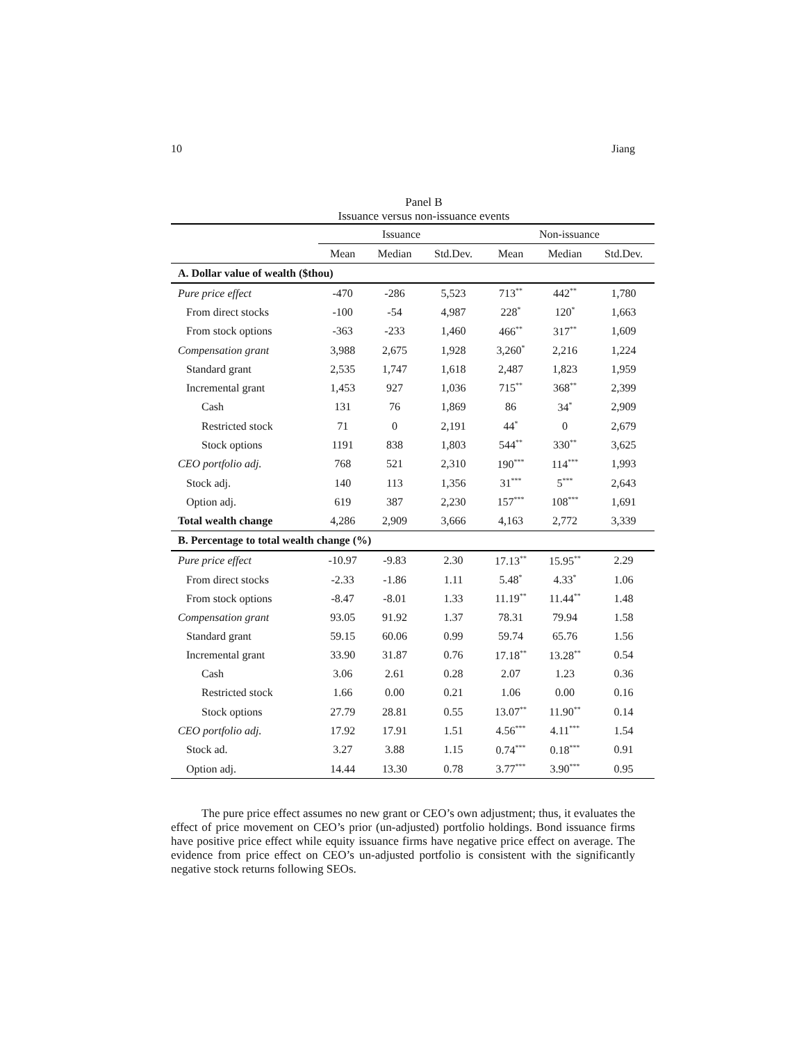10 Jiang
Panel B
Issuance versus non-issuance events
| | Issuance | | | Non-issuance | | |
| --- | --- | --- | --- | --- | --- | --- |
| | Mean | Median | Std.Dev. | Mean | Median | Std.Dev. |
| A. Dollar value of wealth ($thou) | | | | | | |
| Pure price effect | -470 | -286 | 5,523 | 713<sup>**</sup> | 442<sup>**</sup> | 1,780 |
| From direct stocks | -100 | -54 | 4,987 | 228<sup>*</sup> | 120<sup>*</sup> | 1,663 |
| From stock options | -363 | -233 | 1,460 | 466<sup>**</sup> | 317<sup>**</sup> | 1,609 |
| Compensation grant | 3,988 | 2,675 | 1,928 | 3,260<sup>*</sup> | 2,216 | 1,224 |
| Standard grant | 2,535 | 1,747 | 1,618 | 2,487 | 1,823 | 1,959 |
| Incremental grant | 1,453 | 927 | 1,036 | 715<sup>**</sup> | 368<sup>**</sup> | 2,399 |
| Cash | 131 | 76 | 1,869 | 86 | 34<sup>*</sup> | 2,909 |
| Restricted stock | 71 | 0 | 2,191 | 44<sup>*</sup> | 0 | 2,679 |
| Stock options | 1191 | 838 | 1,803 | 544<sup>**</sup> | 330<sup>**</sup> | 3,625 |
| CEO portfolio adj. | 768 | 521 | 2,310 | 190<sup>***</sup> | 114<sup>***</sup> | 1,993 |
| Stock adj. | 140 | 113 | 1,356 | 31<sup>***</sup> | 5<sup>***</sup> | 2,643 |
| Option adj. | 619 | 387 | 2,230 | 157<sup>***</sup> | 108<sup>***</sup> | 1,691 |
| Total wealth change | 4,286 | 2,909 | 3,666 | 4,163 | 2,772 | 3,339 |
| B. Percentage to total wealth change (%) | | | | | | |
| Pure price effect | -10.97 | -9.83 | 2.30 | 17.13<sup>**</sup> | 15.95<sup>**</sup> | 2.29 |
| From direct stocks | -2.33 | -1.86 | 1.11 | 5.48<sup>*</sup> | 4.33<sup>*</sup> | 1.06 |
| From stock options | -8.47 | -8.01 | 1.33 | 11.19<sup>**</sup> | 11.44<sup>**</sup> | 1.48 |
| Compensation grant | 93.05 | 91.92 | 1.37 | 78.31 | 79.94 | 1.58 |
| Standard grant | 59.15 | 60.06 | 0.99 | 59.74 | 65.76 | 1.56 |
| Incremental grant | 33.90 | 31.87 | 0.76 | 17.18<sup>**</sup> | 13.28<sup>**</sup> | 0.54 |
| Cash | 3.06 | 2.61 | 0.28 | 2.07 | 1.23 | 0.36 |
| Restricted stock | 1.66 | 0.00 | 0.21 | 1.06 | 0.00 | 0.16 |
| Stock options | 27.79 | 28.81 | 0.55 | 13.07<sup>**</sup> | 11.90<sup>**</sup> | 0.14 |
| CEO portfolio adj. | 17.92 | 17.91 | 1.51 | 4.56<sup>***</sup> | 4.11<sup>***</sup> | 1.54 |
| Stock ad. | 3.27 | 3.88 | 1.15 | 0.74<sup>***</sup> | 0.18<sup>***</sup> | 0.91 |
| Option adj. | 14.44 | 13.30 | 0.78 | 3.77<sup>***</sup> | 3.90<sup>***</sup> | 0.95 |
The pure price effect assumes no new grant or CEO’s own adjustment; thus, it evaluates the effect of price movement on CEO’s prior (un-adjusted) portfolio holdings. Bond issuance firms have positive price effect while equity issuance firms have negative price effect on average. The evidence from price effect on CEO’s un-adjusted portfolio is consistent with the significantly negative stock returns following SEOs.